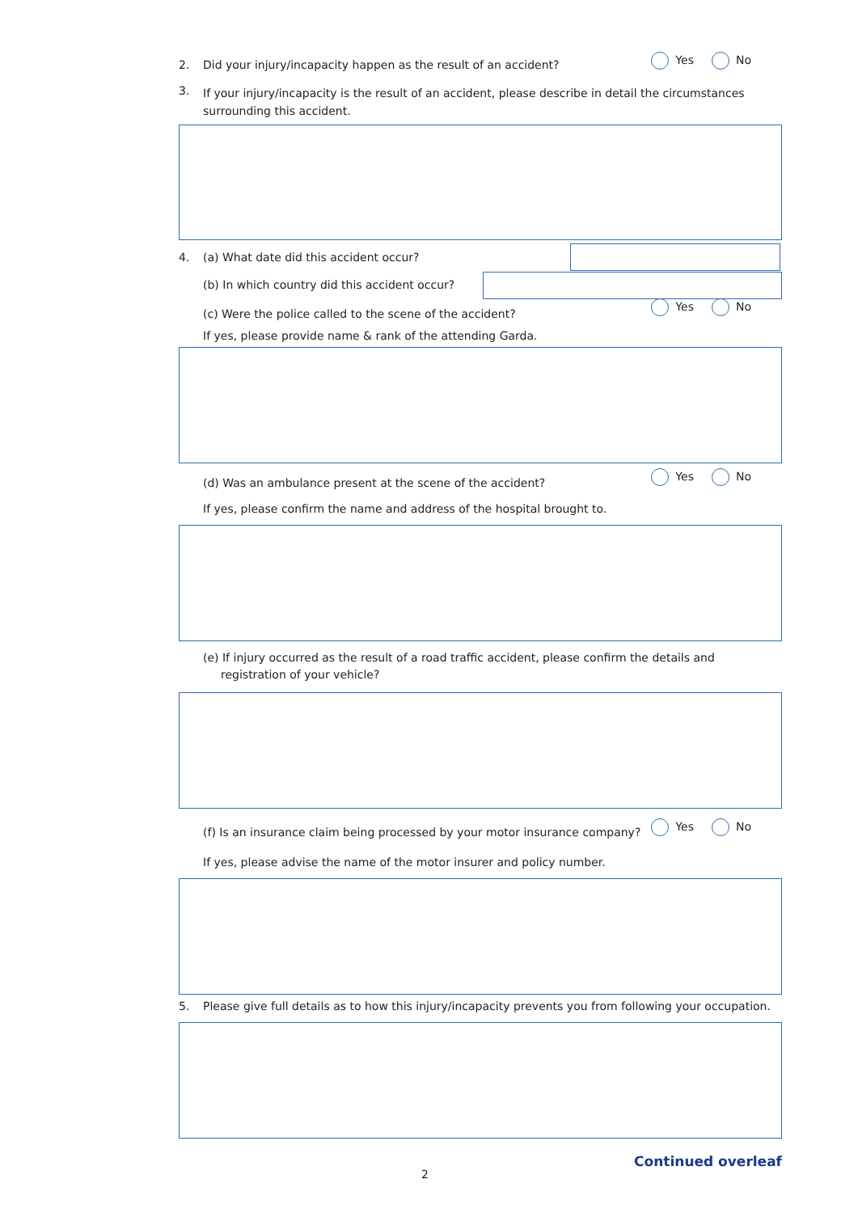2. Did your injury/incapacity happen as the result of an accident?
Yes No
3. If your injury/incapacity is the result of an accident, please describe in detail the circumstances surrounding this accident.
4. (a) What date did this accident occur?
(b) In which country did this accident occur?
(c) Were the police called to the scene of the accident?
Yes No
If yes, please provide name & rank of the attending Garda.
(d) Was an ambulance present at the scene of the accident?
Yes No
If yes, please confirm the name and address of the hospital brought to.
(e) If injury occurred as the result of a road traffic accident, please confirm the details and registration of your vehicle?
(f) Is an insurance claim being processed by your motor insurance company?
Yes No
If yes, please advise the name of the motor insurer and policy number.
5. Please give full details as to how this injury/incapacity prevents you from following your occupation.
2
Continued overleaf